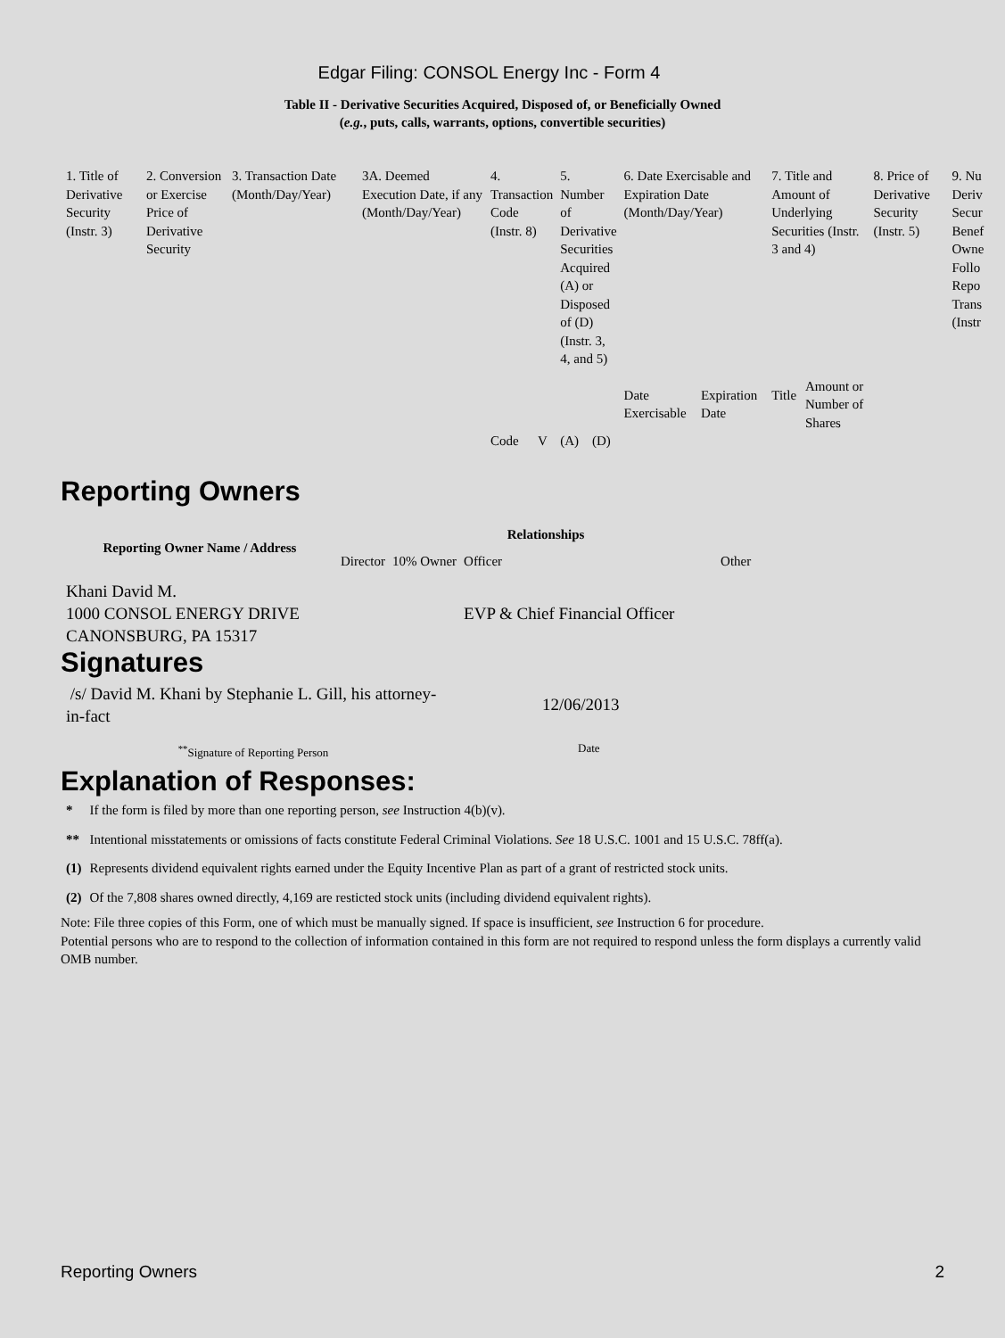Edgar Filing: CONSOL Energy Inc - Form 4
Table II - Derivative Securities Acquired, Disposed of, or Beneficially Owned
(e.g., puts, calls, warrants, options, convertible securities)
| 1. Title of Derivative Security (Instr. 3) | 2. Conversion or Exercise Price of Derivative Security | 3. Transaction Date (Month/Day/Year) | 3A. Deemed Execution Date, if any (Month/Day/Year) | 4. Transaction Code (Instr. 8) | | 5. Number of Derivative Securities Acquired (A) or Disposed of (D) (Instr. 3, 4, and 5) | | 6. Date Exercisable and Expiration Date (Month/Day/Year) | | 7. Title and Amount of Underlying Securities (Instr. 3 and 4) | | 8. Price of Derivative Security (Instr. 5) | 9. Nu Deriv Secur Benef Owne Follo Repo Trans (Instr |
| | | | | | | | | Date Exercisable | Expiration Date | Title | Amount or Number of Shares | | |
| | | | | Code | V | (A) | (D) | | | | | | |
Reporting Owners
| Reporting Owner Name / Address | Relationships | | | |
| --- | --- | --- | --- | --- |
| | Director | 10% Owner | Officer | Other |
| Khani David M. 1000 CONSOL ENERGY DRIVE CANONSBURG, PA 15317 | | | EVP & Chief Financial Officer | |
Signatures
| /s/ David M. Khani by Stephanie L. Gill, his attorney-in-fact | 12/06/2013 |
| <sup>**</sup> Signature of Reporting Person | Date |
Explanation of Responses:
| * | If the form is filed by more than one reporting person, see Instruction 4(b)(v). |
| ** | Intentional misstatements or omissions of facts constitute Federal Criminal Violations. See 18 U.S.C. 1001 and 15 U.S.C. 78ff(a). |
| (1) | Represents dividend equivalent rights earned under the Equity Incentive Plan as part of a grant of restricted stock units. |
| (2) | Of the 7,808 shares owned directly, 4,169 are resticted stock units (including dividend equivalent rights). |
Note: File three copies of this Form, one of which must be manually signed. If space is insufficient, see Instruction 6 for procedure.
Potential persons who are to respond to the collection of information contained in this form are not required to respond unless the form displays a currently valid OMB number.
Reporting Owners 2